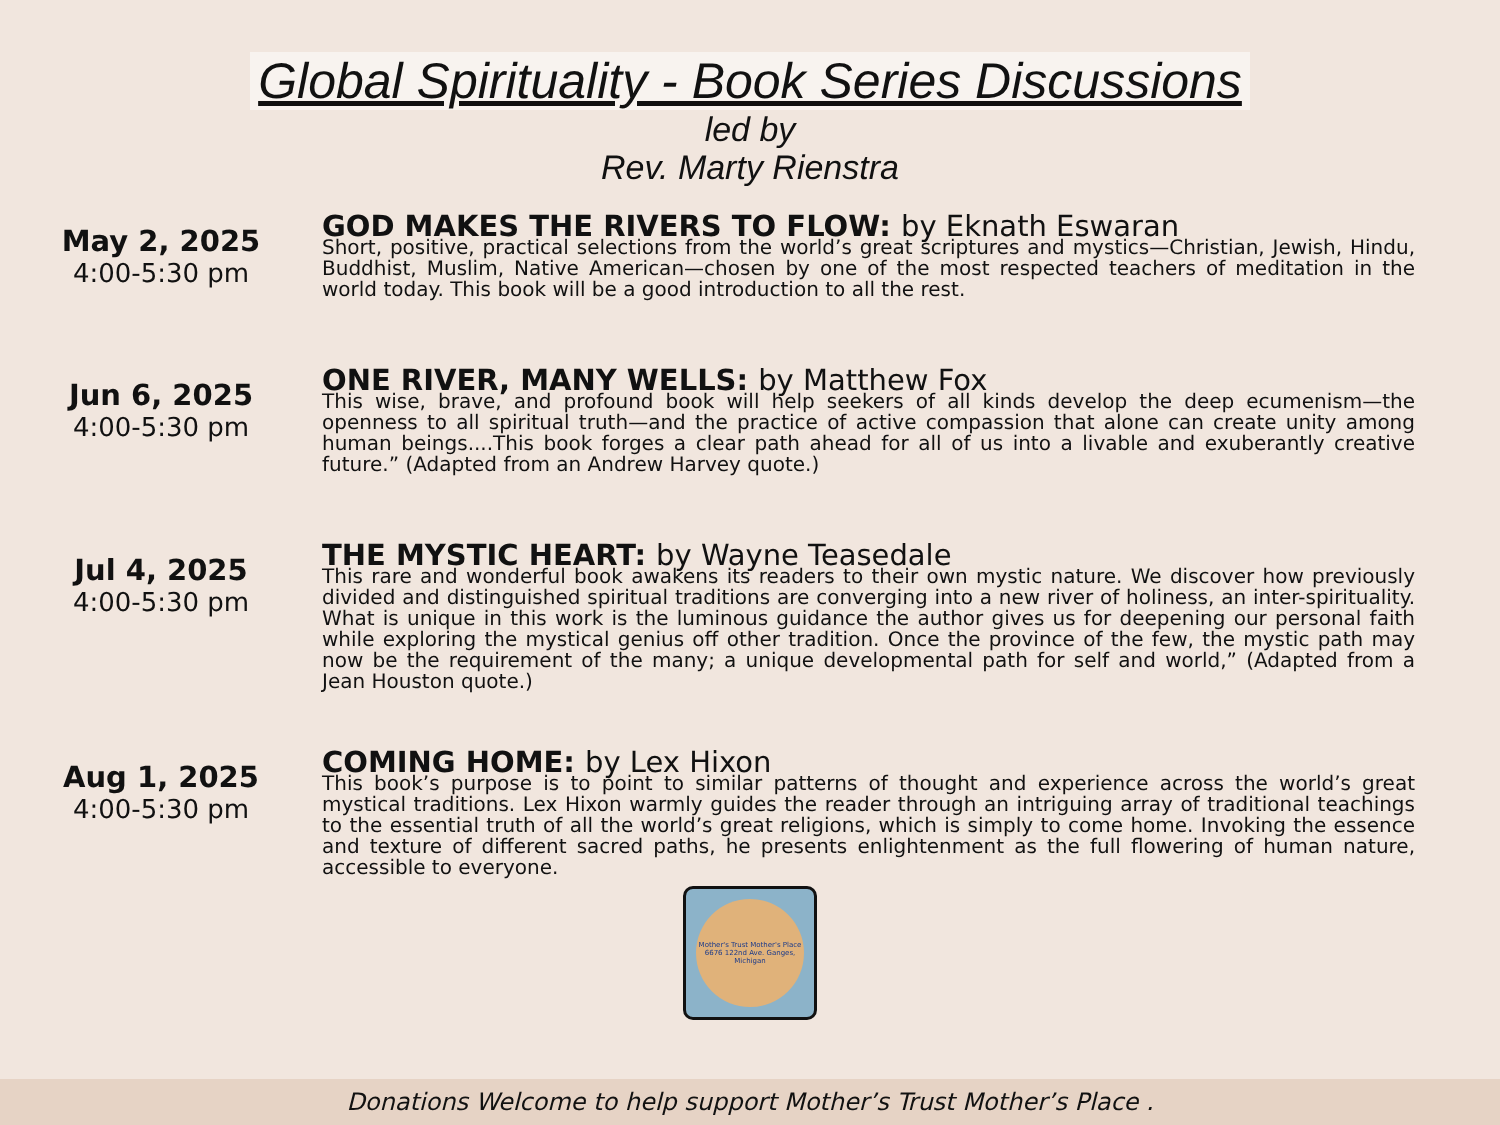Global Spirituality - Book Series Discussions
led by
Rev. Marty Rienstra
May 2, 2025
4:00-5:30 pm
GOD MAKES THE RIVERS TO FLOW: by Eknath Eswaran
Short, positive, practical selections from the world’s great scriptures and mystics—Christian, Jewish, Hindu, Buddhist, Muslim, Native American—chosen by one of the most respected teachers of meditation in the world today. This book will be a good introduction to all the rest.
Jun 6, 2025
4:00-5:30 pm
ONE RIVER, MANY WELLS: by Matthew Fox
This wise, brave, and profound book will help seekers of all kinds develop the deep ecumenism—the openness to all spiritual truth—and the practice of active compassion that alone can create unity among human beings....This book forges a clear path ahead for all of us into a livable and exuberantly creative future.” (Adapted from an Andrew Harvey quote.)
Jul 4, 2025
4:00-5:30 pm
THE MYSTIC HEART: by Wayne Teasedale
This rare and wonderful book awakens its readers to their own mystic nature. We discover how previously divided and distinguished spiritual traditions are converging into a new river of holiness, an inter-spirituality. What is unique in this work is the luminous guidance the author gives us for deepening our personal faith while exploring the mystical genius off other tradition. Once the province of the few, the mystic path may now be the requirement of the many; a unique developmental path for self and world,” (Adapted from a Jean Houston quote.)
Aug 1, 2025
4:00-5:30 pm
COMING HOME: by Lex Hixon
This book’s purpose is to point to similar patterns of thought and experience across the world’s great mystical traditions. Lex Hixon warmly guides the reader through an intriguing array of traditional teachings to the essential truth of all the world’s great religions, which is simply to come home. Invoking the essence and texture of different sacred paths, he presents enlightenment as the full flowering of human nature, accessible to everyone.
Mother's Trust Mother's Place
6676 122nd Ave. Ganges, Michigan
Donations Welcome to help support Mother’s Trust Mother’s Place .